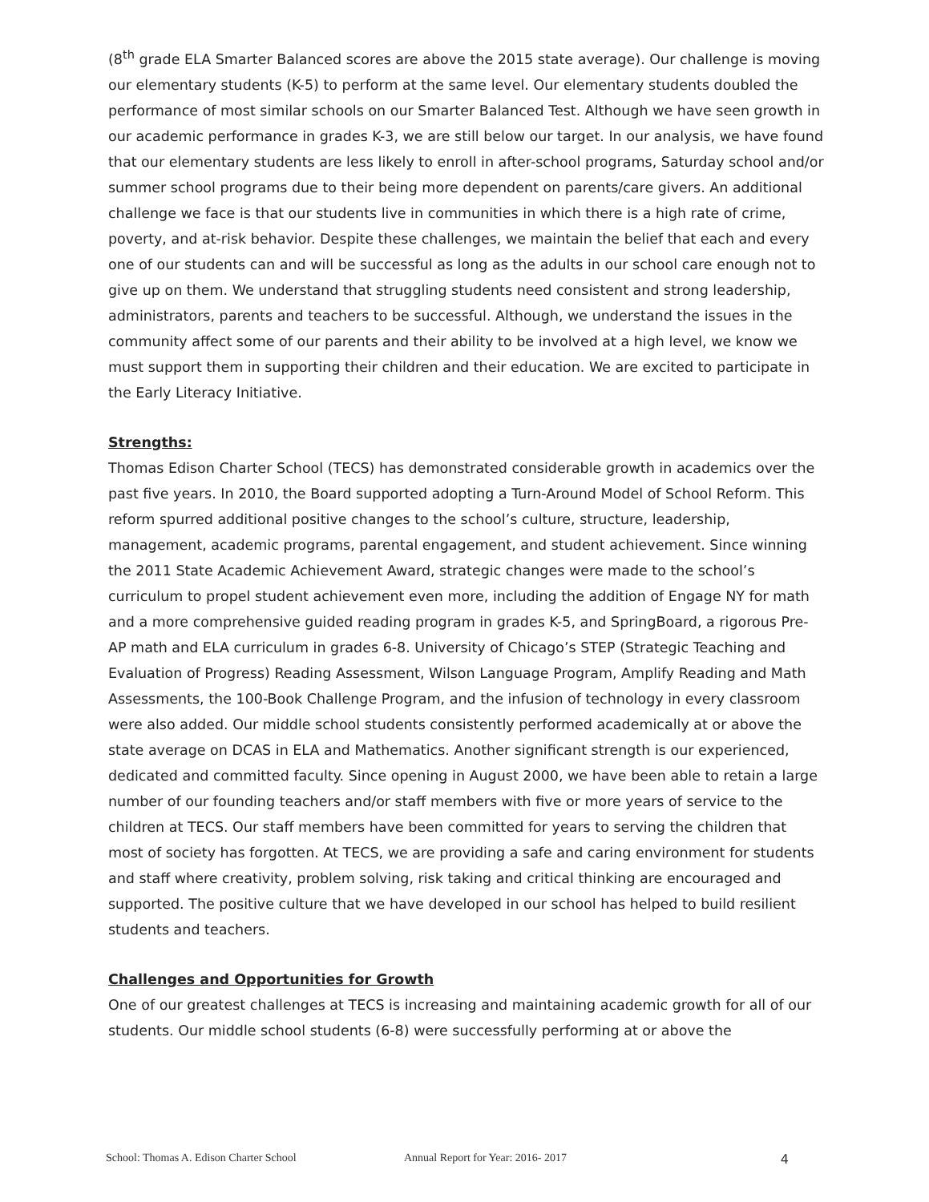(8<sup>th</sup> grade ELA Smarter Balanced scores are above the 2015 state average). Our challenge is moving our elementary students (K-5) to perform at the same level. Our elementary students doubled the performance of most similar schools on our Smarter Balanced Test. Although we have seen growth in our academic performance in grades K-3, we are still below our target. In our analysis, we have found that our elementary students are less likely to enroll in after-school programs, Saturday school and/or summer school programs due to their being more dependent on parents/care givers. An additional challenge we face is that our students live in communities in which there is a high rate of crime, poverty, and at-risk behavior. Despite these challenges, we maintain the belief that each and every one of our students can and will be successful as long as the adults in our school care enough not to give up on them. We understand that struggling students need consistent and strong leadership, administrators, parents and teachers to be successful. Although, we understand the issues in the community affect some of our parents and their ability to be involved at a high level, we know we must support them in supporting their children and their education. We are excited to participate in the Early Literacy Initiative.
Strengths:
Thomas Edison Charter School (TECS) has demonstrated considerable growth in academics over the past five years. In 2010, the Board supported adopting a Turn-Around Model of School Reform. This reform spurred additional positive changes to the school’s culture, structure, leadership, management, academic programs, parental engagement, and student achievement. Since winning the 2011 State Academic Achievement Award, strategic changes were made to the school’s curriculum to propel student achievement even more, including the addition of Engage NY for math and a more comprehensive guided reading program in grades K-5, and SpringBoard, a rigorous Pre-AP math and ELA curriculum in grades 6-8. University of Chicago’s STEP (Strategic Teaching and Evaluation of Progress) Reading Assessment, Wilson Language Program, Amplify Reading and Math Assessments, the 100-Book Challenge Program, and the infusion of technology in every classroom were also added. Our middle school students consistently performed academically at or above the state average on DCAS in ELA and Mathematics. Another significant strength is our experienced, dedicated and committed faculty. Since opening in August 2000, we have been able to retain a large number of our founding teachers and/or staff members with five or more years of service to the children at TECS. Our staff members have been committed for years to serving the children that most of society has forgotten. At TECS, we are providing a safe and caring environment for students and staff where creativity, problem solving, risk taking and critical thinking are encouraged and supported. The positive culture that we have developed in our school has helped to build resilient students and teachers.
Challenges and Opportunities for Growth
One of our greatest challenges at TECS is increasing and maintaining academic growth for all of our students. Our middle school students (6-8) were successfully performing at or above the
School: Thomas A. Edison Charter School Annual Report for Year: 2016- 2017 4